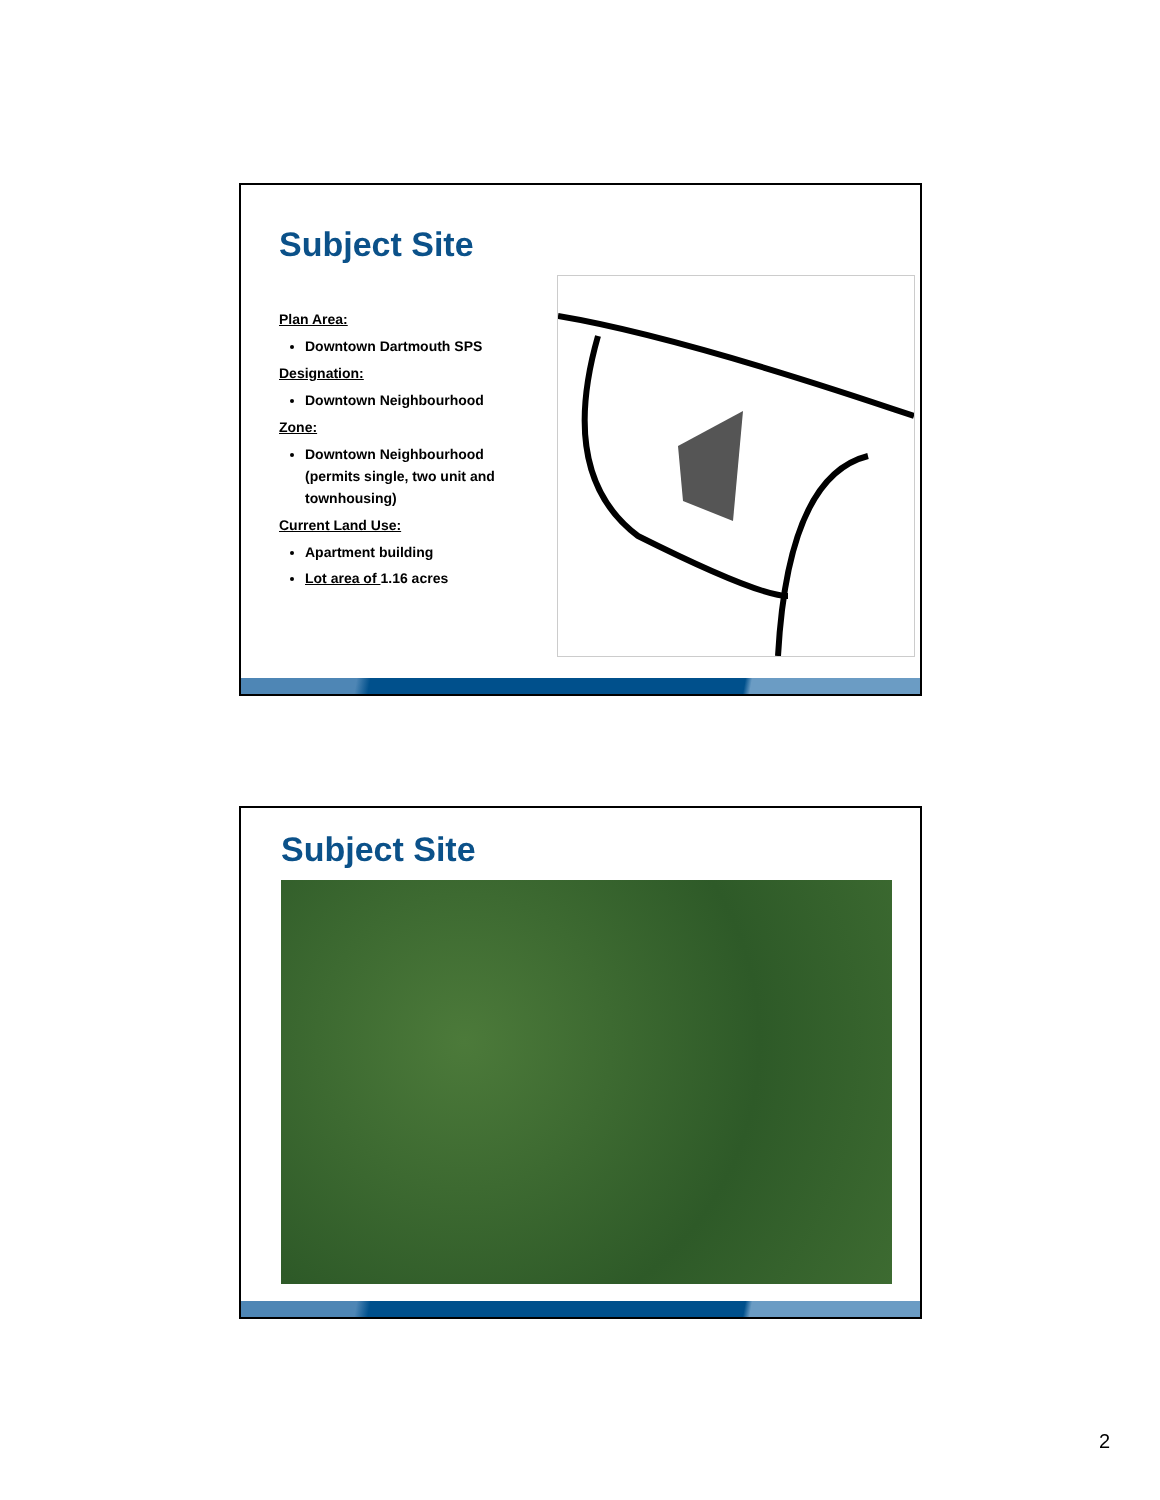Subject Site
Plan Area:
Downtown Dartmouth SPS
Designation:
Downtown Neighbourhood
Zone:
Downtown Neighbourhood (permits single, two unit and townhousing)
Current Land Use:
Apartment building
Lot area of 1.16 acres
Subject Site
2